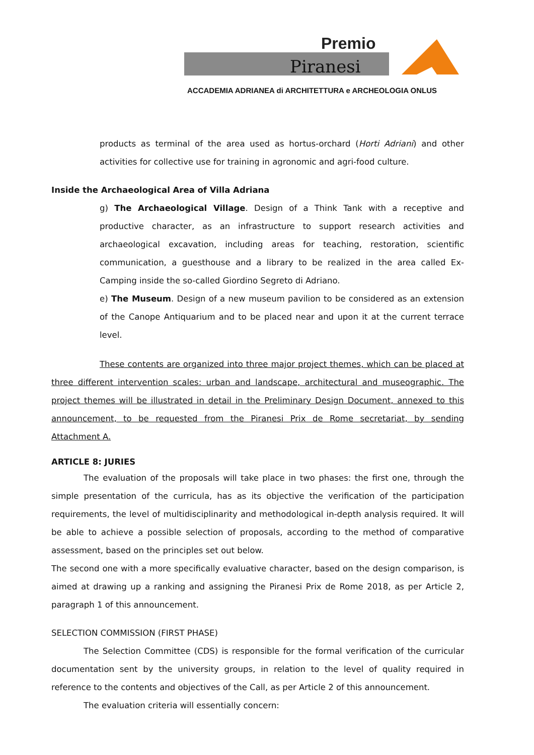Premio
Piranesi
ACCADEMIA ADRIANEA di ARCHITETTURA e ARCHEOLOGIA ONLUS
products as terminal of the area used as hortus-orchard (Horti Adriani) and other activities for collective use for training in agronomic and agri-food culture.
Inside the Archaeological Area of Villa Adriana
g) The Archaeological Village. Design of a Think Tank with a receptive and productive character, as an infrastructure to support research activities and archaeological excavation, including areas for teaching, restoration, scientific communication, a guesthouse and a library to be realized in the area called Ex-Camping inside the so-called Giordino Segreto di Adriano.
e) The Museum. Design of a new museum pavilion to be considered as an extension of the Canope Antiquarium and to be placed near and upon it at the current terrace level.
These contents are organized into three major project themes, which can be placed at three different intervention scales: urban and landscape, architectural and museographic. The project themes will be illustrated in detail in the Preliminary Design Document, annexed to this announcement, to be requested from the Piranesi Prix de Rome secretariat, by sending Attachment A.
ARTICLE 8: JURIES
The evaluation of the proposals will take place in two phases: the first one, through the simple presentation of the curricula, has as its objective the verification of the participation requirements, the level of multidisciplinarity and methodological in-depth analysis required. It will be able to achieve a possible selection of proposals, according to the method of comparative assessment, based on the principles set out below.
The second one with a more specifically evaluative character, based on the design comparison, is aimed at drawing up a ranking and assigning the Piranesi Prix de Rome 2018, as per Article 2, paragraph 1 of this announcement.
SELECTION COMMISSION (FIRST PHASE)
The Selection Committee (CDS) is responsible for the formal verification of the curricular documentation sent by the university groups, in relation to the level of quality required in reference to the contents and objectives of the Call, as per Article 2 of this announcement.
The evaluation criteria will essentially concern: